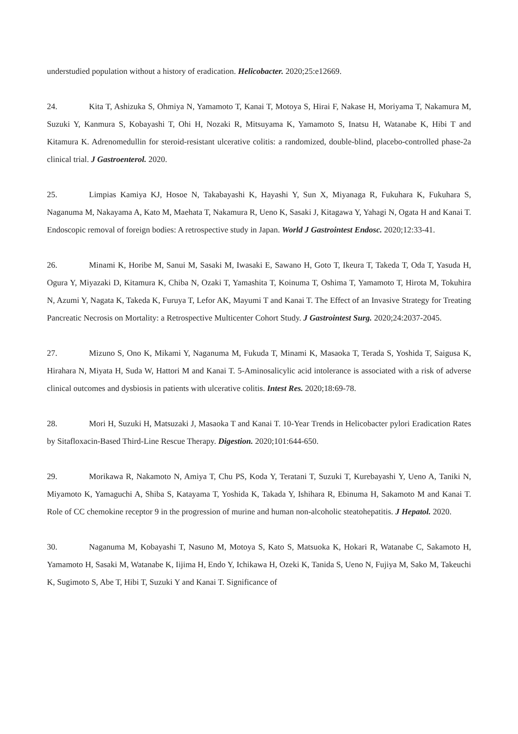understudied population without a history of eradication. Helicobacter. 2020;25:e12669.
24. Kita T, Ashizuka S, Ohmiya N, Yamamoto T, Kanai T, Motoya S, Hirai F, Nakase H, Moriyama T, Nakamura M, Suzuki Y, Kanmura S, Kobayashi T, Ohi H, Nozaki R, Mitsuyama K, Yamamoto S, Inatsu H, Watanabe K, Hibi T and Kitamura K. Adrenomedullin for steroid-resistant ulcerative colitis: a randomized, double-blind, placebo-controlled phase-2a clinical trial. J Gastroenterol. 2020.
25. Limpias Kamiya KJ, Hosoe N, Takabayashi K, Hayashi Y, Sun X, Miyanaga R, Fukuhara K, Fukuhara S, Naganuma M, Nakayama A, Kato M, Maehata T, Nakamura R, Ueno K, Sasaki J, Kitagawa Y, Yahagi N, Ogata H and Kanai T. Endoscopic removal of foreign bodies: A retrospective study in Japan. World J Gastrointest Endosc. 2020;12:33-41.
26. Minami K, Horibe M, Sanui M, Sasaki M, Iwasaki E, Sawano H, Goto T, Ikeura T, Takeda T, Oda T, Yasuda H, Ogura Y, Miyazaki D, Kitamura K, Chiba N, Ozaki T, Yamashita T, Koinuma T, Oshima T, Yamamoto T, Hirota M, Tokuhira N, Azumi Y, Nagata K, Takeda K, Furuya T, Lefor AK, Mayumi T and Kanai T. The Effect of an Invasive Strategy for Treating Pancreatic Necrosis on Mortality: a Retrospective Multicenter Cohort Study. J Gastrointest Surg. 2020;24:2037-2045.
27. Mizuno S, Ono K, Mikami Y, Naganuma M, Fukuda T, Minami K, Masaoka T, Terada S, Yoshida T, Saigusa K, Hirahara N, Miyata H, Suda W, Hattori M and Kanai T. 5-Aminosalicylic acid intolerance is associated with a risk of adverse clinical outcomes and dysbiosis in patients with ulcerative colitis. Intest Res. 2020;18:69-78.
28. Mori H, Suzuki H, Matsuzaki J, Masaoka T and Kanai T. 10-Year Trends in Helicobacter pylori Eradication Rates by Sitafloxacin-Based Third-Line Rescue Therapy. Digestion. 2020;101:644-650.
29. Morikawa R, Nakamoto N, Amiya T, Chu PS, Koda Y, Teratani T, Suzuki T, Kurebayashi Y, Ueno A, Taniki N, Miyamoto K, Yamaguchi A, Shiba S, Katayama T, Yoshida K, Takada Y, Ishihara R, Ebinuma H, Sakamoto M and Kanai T. Role of CC chemokine receptor 9 in the progression of murine and human non-alcoholic steatohepatitis. J Hepatol. 2020.
30. Naganuma M, Kobayashi T, Nasuno M, Motoya S, Kato S, Matsuoka K, Hokari R, Watanabe C, Sakamoto H, Yamamoto H, Sasaki M, Watanabe K, Iijima H, Endo Y, Ichikawa H, Ozeki K, Tanida S, Ueno N, Fujiya M, Sako M, Takeuchi K, Sugimoto S, Abe T, Hibi T, Suzuki Y and Kanai T. Significance of